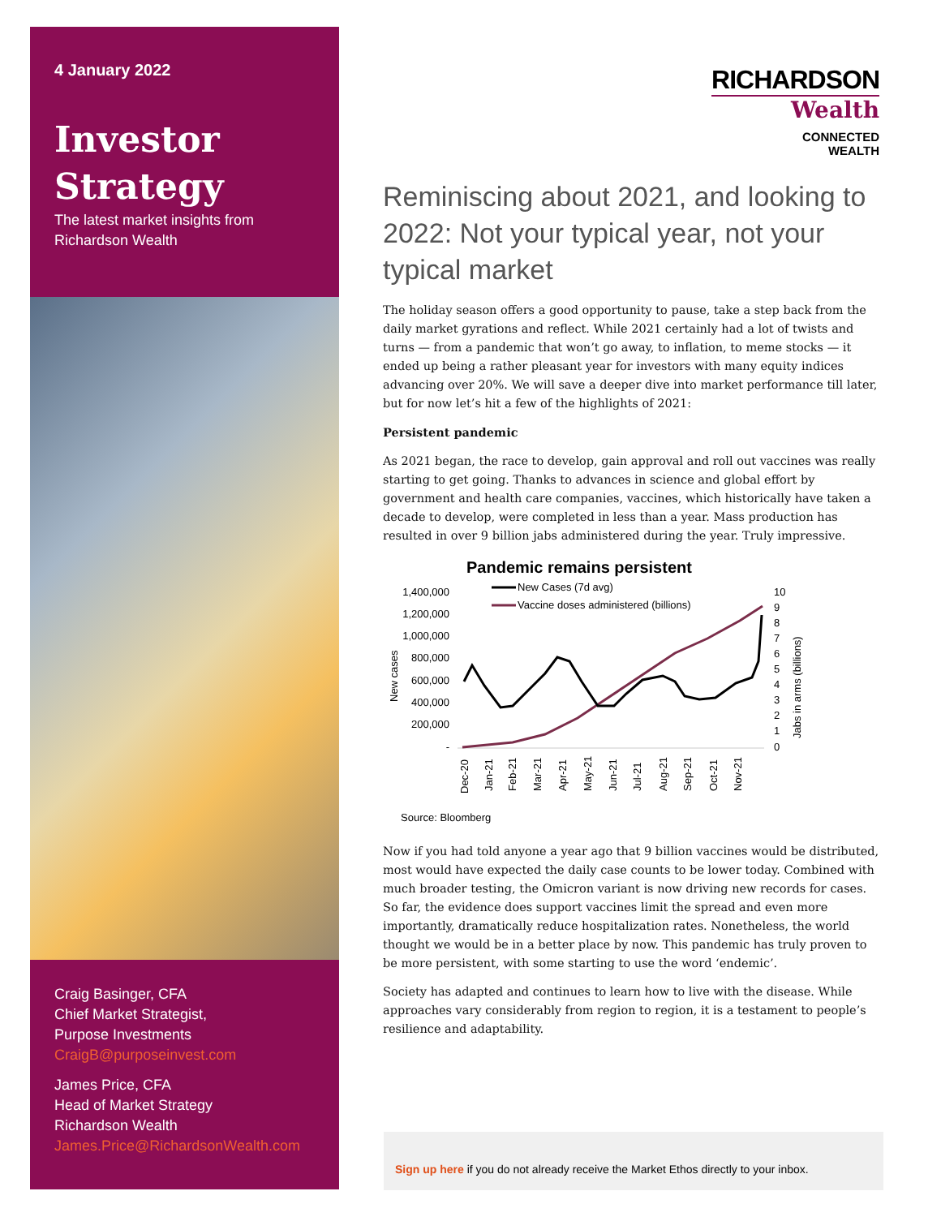4 January 2022
Investor
Strategy
The latest market insights from
Richardson Wealth
Craig Basinger, CFA
Chief Market Strategist,
Purpose Investments
CraigB@purposeinvest.com
James Price, CFA
Head of Market Strategy
Richardson Wealth
James.Price@RichardsonWealth.com
RICHARDSON
Wealth
CONNECTED
WEALTH
Reminiscing about 2021, and looking to 2022: Not your typical year, not your typical market
The holiday season offers a good opportunity to pause, take a step back from the daily market gyrations and reflect. While 2021 certainly had a lot of twists and turns — from a pandemic that won’t go away, to inflation, to meme stocks — it ended up being a rather pleasant year for investors with many equity indices advancing over 20%. We will save a deeper dive into market performance till later, but for now let’s hit a few of the highlights of 2021:
Persistent pandemic
As 2021 began, the race to develop, gain approval and roll out vaccines was really starting to get going. Thanks to advances in science and global effort by government and health care companies, vaccines, which historically have taken a decade to develop, were completed in less than a year. Mass production has resulted in over 9 billion jabs administered during the year. Truly impressive.
Pandemic remains persistent
New Cases (7d avg)
Vaccine doses administered (billions)
1,400,000
1,200,000
1,000,000
800,000
600,000
400,000
200,000
-
New cases
10
9
8
7
6
5
4
3
2
1
0
Jabs in arms (billions)
Dec-20
Jan-21
Feb-21
Mar-21
Apr-21
May-21
Jun-21
Jul-21
Aug-21
Sep-21
Oct-21
Nov-21
Source: Bloomberg
Now if you had told anyone a year ago that 9 billion vaccines would be distributed, most would have expected the daily case counts to be lower today. Combined with much broader testing, the Omicron variant is now driving new records for cases. So far, the evidence does support vaccines limit the spread and even more importantly, dramatically reduce hospitalization rates. Nonetheless, the world thought we would be in a better place by now. This pandemic has truly proven to be more persistent, with some starting to use the word ‘endemic’.
Society has adapted and continues to learn how to live with the disease. While approaches vary considerably from region to region, it is a testament to people’s resilience and adaptability.
Sign up here if you do not already receive the Market Ethos directly to your inbox.